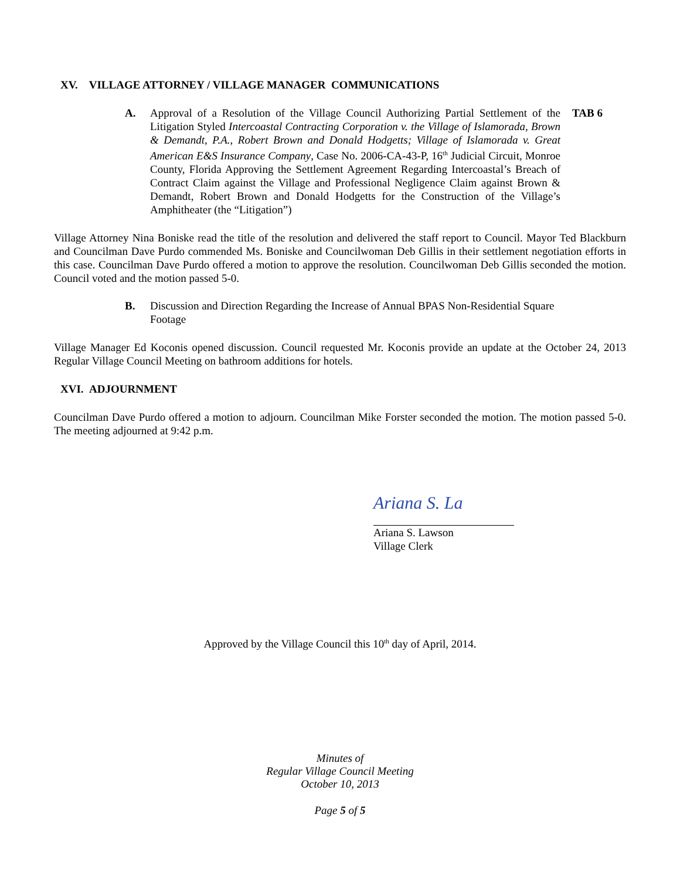XV. VILLAGE ATTORNEY / VILLAGE MANAGER COMMUNICATIONS
A. Approval of a Resolution of the Village Council Authorizing Partial Settlement of the Litigation Styled Intercoastal Contracting Corporation v. the Village of Islamorada, Brown & Demandt, P.A., Robert Brown and Donald Hodgetts; Village of Islamorada v. Great American E&S Insurance Company, Case No. 2006-CA-43-P, 16<sup>th</sup> Judicial Circuit, Monroe County, Florida Approving the Settlement Agreement Regarding Intercoastal’s Breach of Contract Claim against the Village and Professional Negligence Claim against Brown & Demandt, Robert Brown and Donald Hodgetts for the Construction of the Village’s Amphitheater (the “Litigation”)
TAB 6
Village Attorney Nina Boniske read the title of the resolution and delivered the staff report to Council. Mayor Ted Blackburn and Councilman Dave Purdo commended Ms. Boniske and Councilwoman Deb Gillis in their settlement negotiation efforts in this case. Councilman Dave Purdo offered a motion to approve the resolution. Councilwoman Deb Gillis seconded the motion. Council voted and the motion passed 5-0.
B. Discussion and Direction Regarding the Increase of Annual BPAS Non-Residential Square Footage
Village Manager Ed Koconis opened discussion. Council requested Mr. Koconis provide an update at the October 24, 2013 Regular Village Council Meeting on bathroom additions for hotels.
XVI. ADJOURNMENT
Councilman Dave Purdo offered a motion to adjourn. Councilman Mike Forster seconded the motion. The motion passed 5-0. The meeting adjourned at 9:42 p.m.
Ariana S. La
Ariana S. Lawson
Village Clerk
Approved by the Village Council this 10<sup>th</sup> day of April, 2014.
Minutes of
Regular Village Council Meeting
October 10, 2013
Page 5 of 5